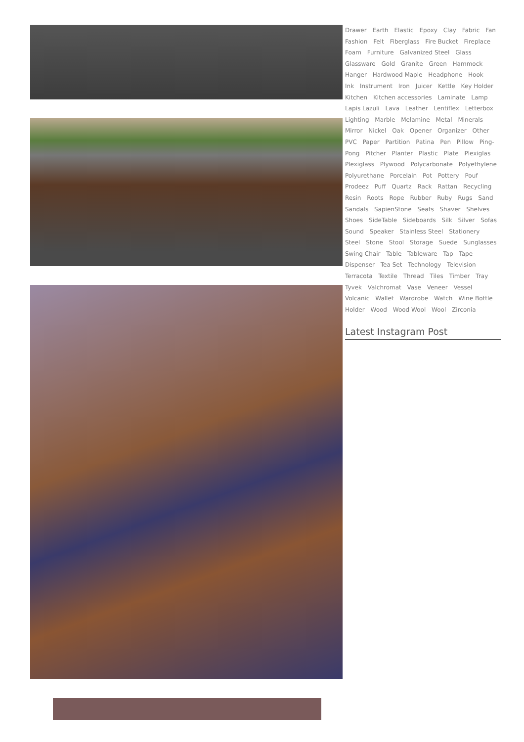Drawer Earth Elastic Epoxy Clay Fabric Fan Fashion Felt Fiberglass Fire Bucket Fireplace Foam Furniture Galvanized Steel Glass Glassware Gold Granite Green Hammock Hanger Hardwood Maple Headphone Hook Ink Instrument Iron Juicer Kettle Key Holder Kitchen Kitchen accessories Laminate Lamp Lapis Lazuli Lava Leather Lentiflex Letterbox Lighting Marble Melamine Metal Minerals Mirror Nickel Oak Opener Organizer Other PVC Paper Partition Patina Pen Pillow Ping-Pong Pitcher Planter Plastic Plate Plexiglas Plexiglass Plywood Polycarbonate Polyethylene Polyurethane Porcelain Pot Pottery Pouf Prodeez Puff Quartz Rack Rattan Recycling Resin Roots Rope Rubber Ruby Rugs Sand Sandals SapienStone Seats Shaver Shelves Shoes SideTable Sideboards Silk Silver Sofas Sound Speaker Stainless Steel Stationery Steel Stone Stool Storage Suede Sunglasses Swing Chair Table Tableware Tap Tape Dispenser Tea Set Technology Television Terracota Textile Thread Tiles Timber Tray Tyvek Valchromat Vase Veneer Vessel Volcanic Wallet Wardrobe Watch Wine Bottle Holder Wood Wood Wool Wool Zirconia
Latest Instagram Post